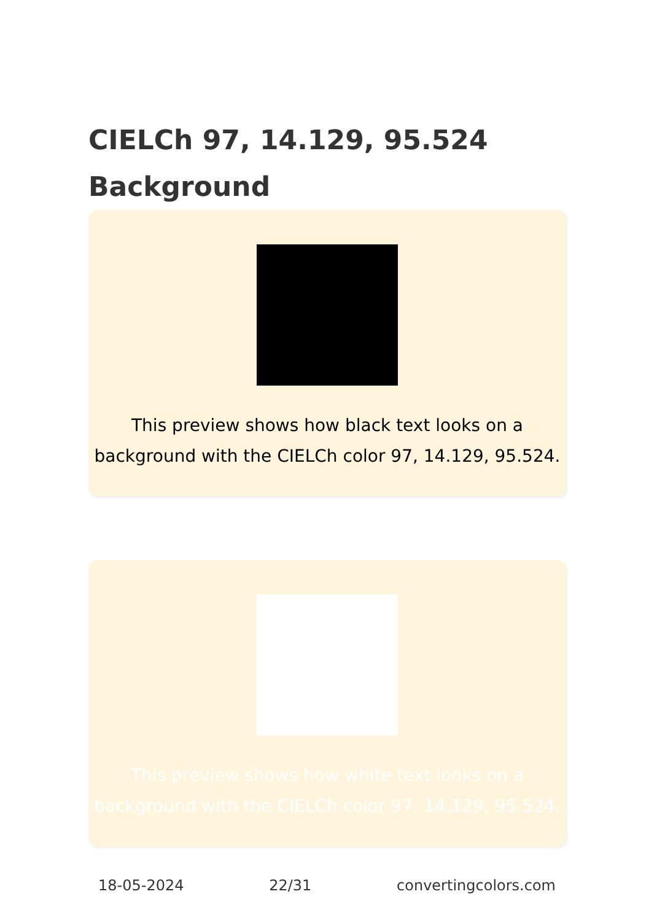CIELCh 97, 14.129, 95.524
Background
This preview shows how black text looks on a
background with the CIELCh color 97, 14.129, 95.524.
This preview shows how white text looks on a
background with the CIELCh color 97, 14.129, 95.524.
18-05-2024 22/31 convertingcolors.com